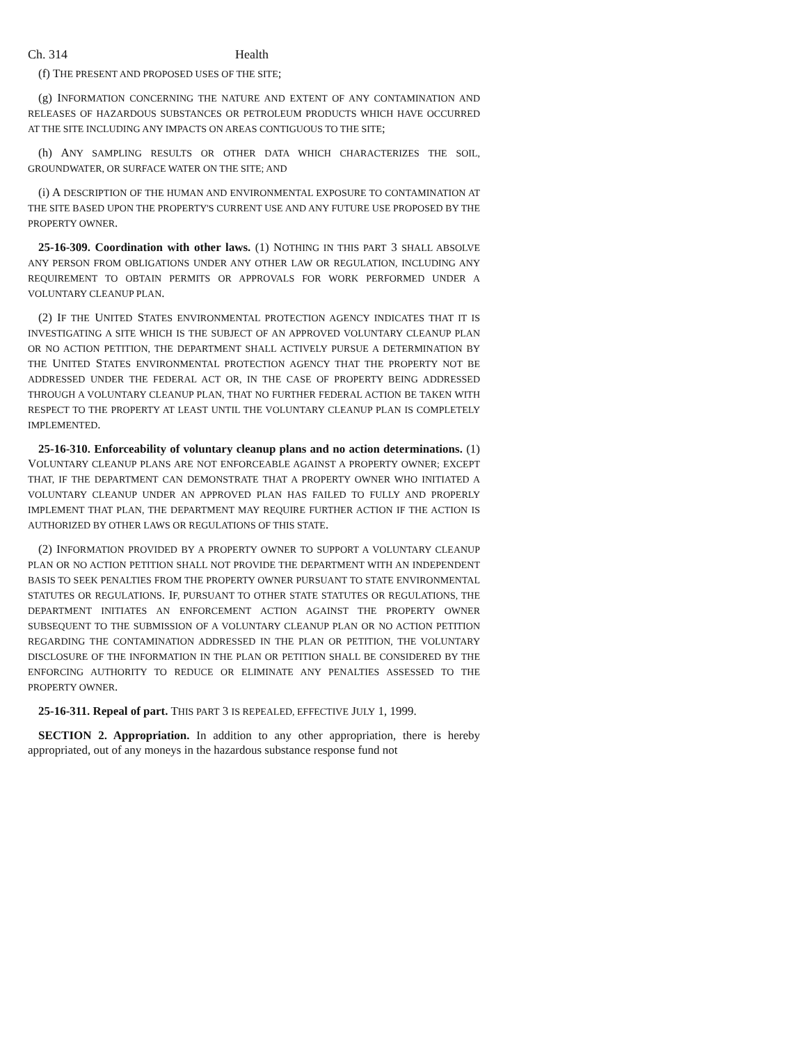Ch. 314 Health
(f) THE PRESENT AND PROPOSED USES OF THE SITE;
(g) INFORMATION CONCERNING THE NATURE AND EXTENT OF ANY CONTAMINATION AND RELEASES OF HAZARDOUS SUBSTANCES OR PETROLEUM PRODUCTS WHICH HAVE OCCURRED AT THE SITE INCLUDING ANY IMPACTS ON AREAS CONTIGUOUS TO THE SITE;
(h) ANY SAMPLING RESULTS OR OTHER DATA WHICH CHARACTERIZES THE SOIL, GROUNDWATER, OR SURFACE WATER ON THE SITE; AND
(i) A DESCRIPTION OF THE HUMAN AND ENVIRONMENTAL EXPOSURE TO CONTAMINATION AT THE SITE BASED UPON THE PROPERTY'S CURRENT USE AND ANY FUTURE USE PROPOSED BY THE PROPERTY OWNER.
25-16-309. Coordination with other laws. (1) NOTHING IN THIS PART 3 SHALL ABSOLVE ANY PERSON FROM OBLIGATIONS UNDER ANY OTHER LAW OR REGULATION, INCLUDING ANY REQUIREMENT TO OBTAIN PERMITS OR APPROVALS FOR WORK PERFORMED UNDER A VOLUNTARY CLEANUP PLAN.
(2) IF THE UNITED STATES ENVIRONMENTAL PROTECTION AGENCY INDICATES THAT IT IS INVESTIGATING A SITE WHICH IS THE SUBJECT OF AN APPROVED VOLUNTARY CLEANUP PLAN OR NO ACTION PETITION, THE DEPARTMENT SHALL ACTIVELY PURSUE A DETERMINATION BY THE UNITED STATES ENVIRONMENTAL PROTECTION AGENCY THAT THE PROPERTY NOT BE ADDRESSED UNDER THE FEDERAL ACT OR, IN THE CASE OF PROPERTY BEING ADDRESSED THROUGH A VOLUNTARY CLEANUP PLAN, THAT NO FURTHER FEDERAL ACTION BE TAKEN WITH RESPECT TO THE PROPERTY AT LEAST UNTIL THE VOLUNTARY CLEANUP PLAN IS COMPLETELY IMPLEMENTED.
25-16-310. Enforceability of voluntary cleanup plans and no action determinations. (1) VOLUNTARY CLEANUP PLANS ARE NOT ENFORCEABLE AGAINST A PROPERTY OWNER; EXCEPT THAT, IF THE DEPARTMENT CAN DEMONSTRATE THAT A PROPERTY OWNER WHO INITIATED A VOLUNTARY CLEANUP UNDER AN APPROVED PLAN HAS FAILED TO FULLY AND PROPERLY IMPLEMENT THAT PLAN, THE DEPARTMENT MAY REQUIRE FURTHER ACTION IF THE ACTION IS AUTHORIZED BY OTHER LAWS OR REGULATIONS OF THIS STATE.
(2) INFORMATION PROVIDED BY A PROPERTY OWNER TO SUPPORT A VOLUNTARY CLEANUP PLAN OR NO ACTION PETITION SHALL NOT PROVIDE THE DEPARTMENT WITH AN INDEPENDENT BASIS TO SEEK PENALTIES FROM THE PROPERTY OWNER PURSUANT TO STATE ENVIRONMENTAL STATUTES OR REGULATIONS. IF, PURSUANT TO OTHER STATE STATUTES OR REGULATIONS, THE DEPARTMENT INITIATES AN ENFORCEMENT ACTION AGAINST THE PROPERTY OWNER SUBSEQUENT TO THE SUBMISSION OF A VOLUNTARY CLEANUP PLAN OR NO ACTION PETITION REGARDING THE CONTAMINATION ADDRESSED IN THE PLAN OR PETITION, THE VOLUNTARY DISCLOSURE OF THE INFORMATION IN THE PLAN OR PETITION SHALL BE CONSIDERED BY THE ENFORCING AUTHORITY TO REDUCE OR ELIMINATE ANY PENALTIES ASSESSED TO THE PROPERTY OWNER.
25-16-311. Repeal of part. THIS PART 3 IS REPEALED, EFFECTIVE JULY 1, 1999.
SECTION 2. Appropriation. In addition to any other appropriation, there is hereby appropriated, out of any moneys in the hazardous substance response fund not